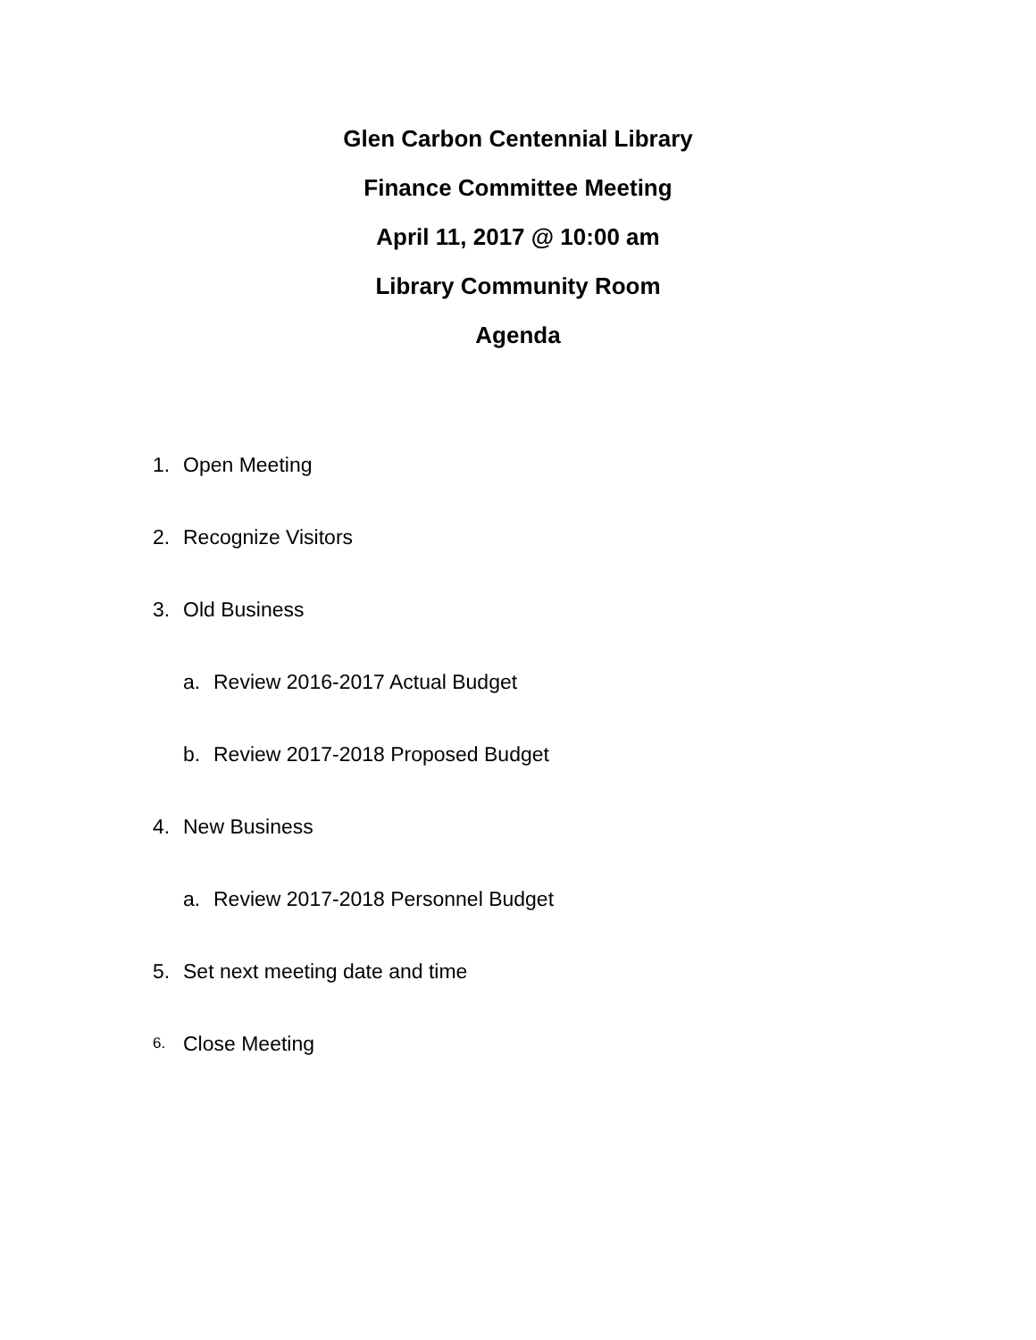Glen Carbon Centennial Library
Finance Committee Meeting
April 11, 2017 @ 10:00 am
Library Community Room
Agenda
1. Open Meeting
2. Recognize Visitors
3. Old Business
a. Review 2016-2017 Actual Budget
b. Review 2017-2018 Proposed Budget
4. New Business
a. Review 2017-2018 Personnel Budget
5. Set next meeting date and time
6. Close Meeting